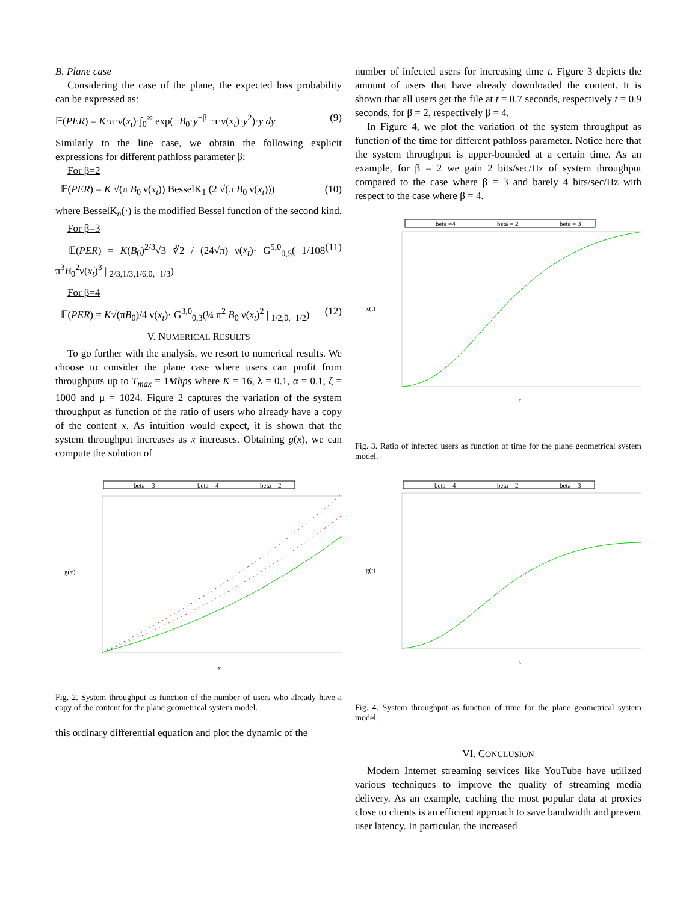B. Plane case
Considering the case of the plane, the expected loss probability can be expressed as:
𝔼(PER) = K·π·ν(x<sub>t</sub>)·∫<sub>0</sub><sup>∞</sup> exp(−B<sub>0</sub>·y<sup>−β</sup>−π·ν(x<sub>t</sub>)·y<sup>2</sup>)·y dy (9)
Similarly to the line case, we obtain the following explicit expressions for different pathloss parameter β:
For β=2
𝔼(PER) = K √(π B<sub>0</sub> ν(x<sub>t</sub>)) BesselK<sub>1</sub> (2 √(π B<sub>0</sub> ν(x<sub>t</sub>))) (10)
where BesselK<sub>n</sub>(·) is the modified Bessel function of the second kind.
For β=3
𝔼(PER) = K(B<sub>0</sub>)<sup>2/3</sup>√3 ∛2 / (24√π) ν(x<sub>t</sub>)· G<sup>5,0</sup><sub>0,5</sub>( 1/108 π<sup>3</sup>B<sub>0</sub><sup>2</sup>ν(x<sub>t</sub>)<sup>3</sup> | <sub>2/3,1/3,1/6,0,−1/3</sub>) (11)
For β=4
𝔼(PER) = K√(πB<sub>0</sub>)/4 ν(x<sub>t</sub>)· G<sup>3,0</sup><sub>0,3</sub>(¼ π<sup>2</sup> B<sub>0</sub> ν(x<sub>t</sub>)<sup>2</sup> | <sub>1/2,0,−1/2</sub>) (12)
V. NUMERICAL RESULTS
To go further with the analysis, we resort to numerical results. We choose to consider the plane case where users can profit from throughputs up to T<sub>max</sub> = 1Mbps where K = 16, λ = 0.1, α = 0.1, ζ = 1000 and μ = 1024. Figure 2 captures the variation of the system throughput as function of the ratio of users who already have a copy of the content x. As intuition would expect, it is shown that the system throughput increases as x increases. Obtaining g(x), we can compute the solution of
beta = 3
beta = 4
beta = 2
g(x)
x
Fig. 2. System throughput as function of the number of users who already have a copy of the content for the plane geometrical system model.
this ordinary differential equation and plot the dynamic of the
number of infected users for increasing time t. Figure 3 depicts the amount of users that have already downloaded the content. It is shown that all users get the file at t = 0.7 seconds, respectively t = 0.9 seconds, for β = 2, respectively β = 4.
In Figure 4, we plot the variation of the system throughput as function of the time for different pathloss parameter. Notice here that the system throughput is upper-bounded at a certain time. As an example, for β = 2 we gain 2 bits/sec/Hz of system throughput compared to the case where β = 3 and barely 4 bits/sec/Hz with respect to the case where β = 4.
beta =4
beta = 2
beta = 3
x(t)
t
Fig. 3. Ratio of infected users as function of time for the plane geometrical system model.
beta = 4
beta = 2
beta = 3
g(t)
t
Fig. 4. System throughput as function of time for the plane geometrical system model.
VI. CONCLUSION
Modern Internet streaming services like YouTube have utilized various techniques to improve the quality of streaming media delivery. As an example, caching the most popular data at proxies close to clients is an efficient approach to save bandwidth and prevent user latency. In particular, the increased